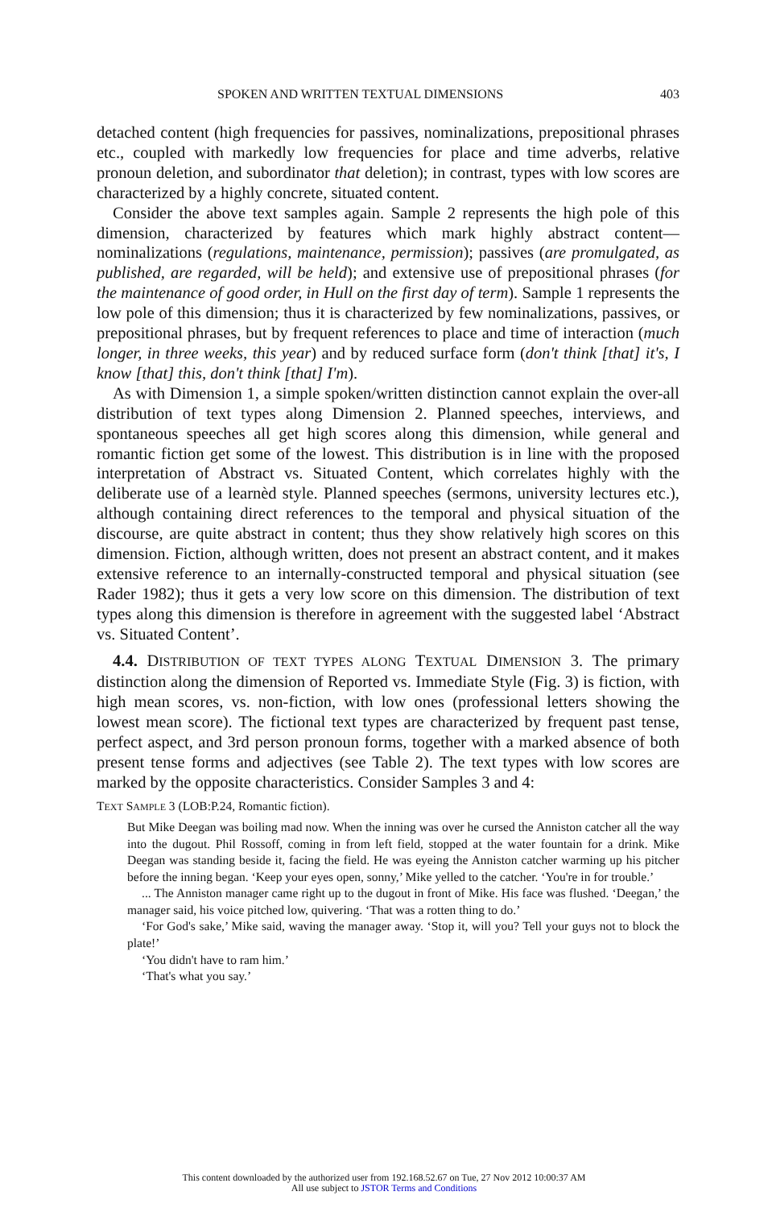SPOKEN AND WRITTEN TEXTUAL DIMENSIONS 403
detached content (high frequencies for passives, nominalizations, prepositional phrases etc., coupled with markedly low frequencies for place and time adverbs, relative pronoun deletion, and subordinator that deletion); in contrast, types with low scores are characterized by a highly concrete, situated content.
Consider the above text samples again. Sample 2 represents the high pole of this dimension, characterized by features which mark highly abstract content—nominalizations (regulations, maintenance, permission); passives (are promulgated, as published, are regarded, will be held); and extensive use of prepositional phrases (for the maintenance of good order, in Hull on the first day of term). Sample 1 represents the low pole of this dimension; thus it is characterized by few nominalizations, passives, or prepositional phrases, but by frequent references to place and time of interaction (much longer, in three weeks, this year) and by reduced surface form (don't think [that] it's, I know [that] this, don't think [that] I'm).
As with Dimension 1, a simple spoken/written distinction cannot explain the over-all distribution of text types along Dimension 2. Planned speeches, interviews, and spontaneous speeches all get high scores along this dimension, while general and romantic fiction get some of the lowest. This distribution is in line with the proposed interpretation of Abstract vs. Situated Content, which correlates highly with the deliberate use of a learnèd style. Planned speeches (sermons, university lectures etc.), although containing direct references to the temporal and physical situation of the discourse, are quite abstract in content; thus they show relatively high scores on this dimension. Fiction, although written, does not present an abstract content, and it makes extensive reference to an internally-constructed temporal and physical situation (see Rader 1982); thus it gets a very low score on this dimension. The distribution of text types along this dimension is therefore in agreement with the suggested label ‘Abstract vs. Situated Content’.
4.4. DISTRIBUTION OF TEXT TYPES ALONG TEXTUAL DIMENSION 3. The primary distinction along the dimension of Reported vs. Immediate Style (Fig. 3) is fiction, with high mean scores, vs. non-fiction, with low ones (professional letters showing the lowest mean score). The fictional text types are characterized by frequent past tense, perfect aspect, and 3rd person pronoun forms, together with a marked absence of both present tense forms and adjectives (see Table 2). The text types with low scores are marked by the opposite characteristics. Consider Samples 3 and 4:
TEXT SAMPLE 3 (LOB:P.24, Romantic fiction).
But Mike Deegan was boiling mad now. When the inning was over he cursed the Anniston catcher all the way into the dugout. Phil Rossoff, coming in from left field, stopped at the water fountain for a drink. Mike Deegan was standing beside it, facing the field. He was eyeing the Anniston catcher warming up his pitcher before the inning began. ‘Keep your eyes open, sonny,’ Mike yelled to the catcher. ‘You're in for trouble.’
... The Anniston manager came right up to the dugout in front of Mike. His face was flushed. ‘Deegan,’ the manager said, his voice pitched low, quivering. ‘That was a rotten thing to do.’
‘For God's sake,’ Mike said, waving the manager away. ‘Stop it, will you? Tell your guys not to block the plate!’
‘You didn't have to ram him.’
‘That's what you say.’
This content downloaded by the authorized user from 192.168.52.67 on Tue, 27 Nov 2012 10:00:37 AM
All use subject to JSTOR Terms and Conditions